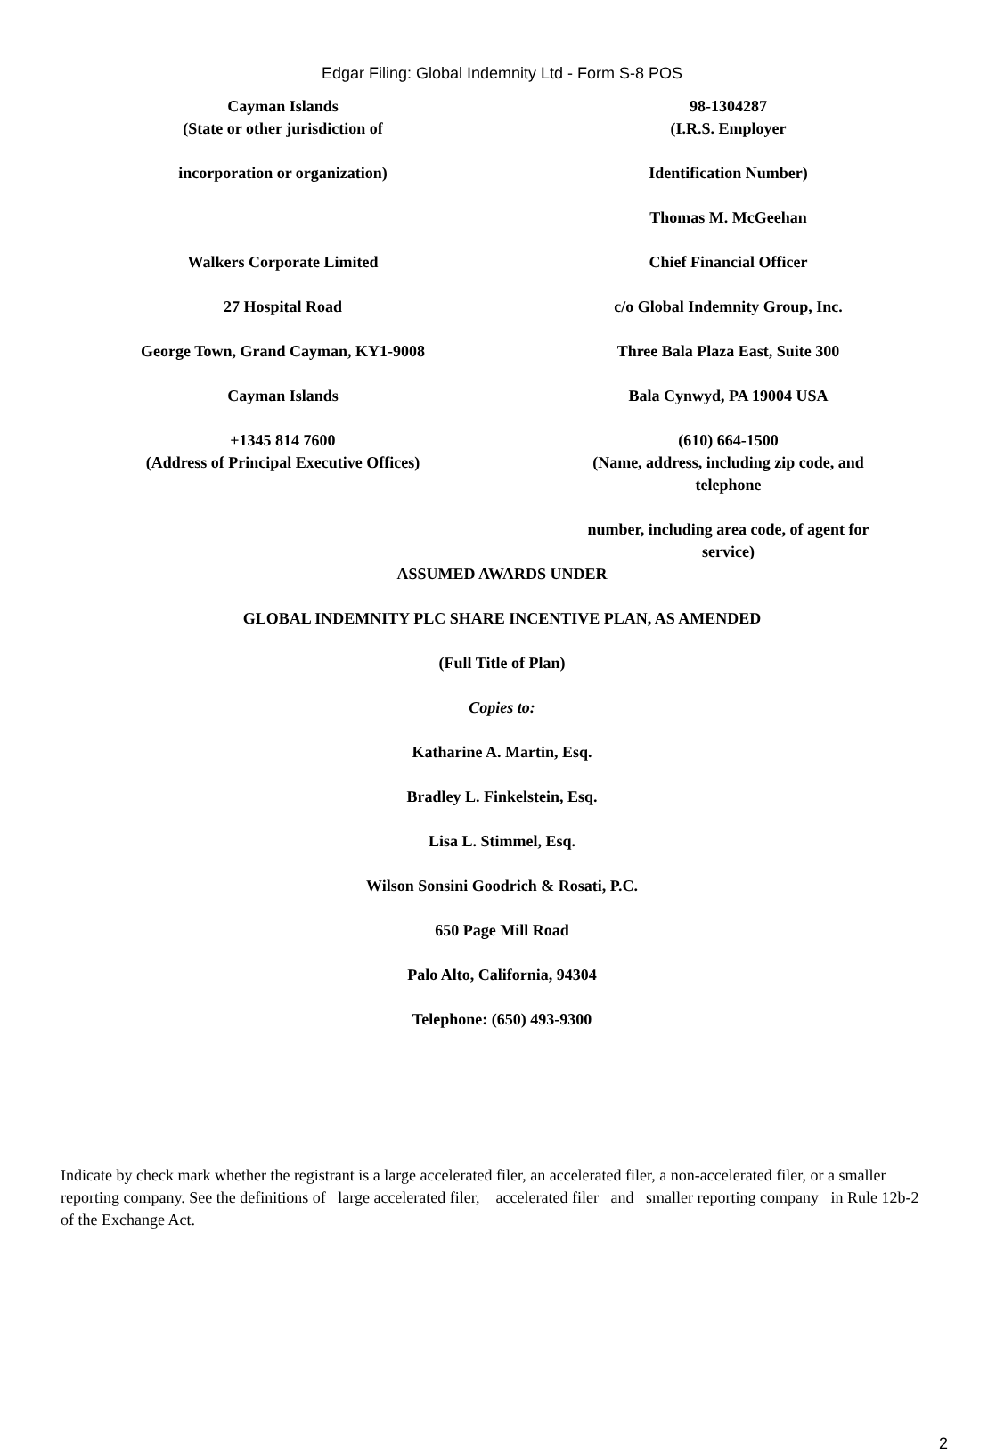Edgar Filing: Global Indemnity Ltd - Form S-8 POS
Cayman Islands
(State or other jurisdiction of
incorporation or organization)
Walkers Corporate Limited
27 Hospital Road
George Town, Grand Cayman, KY1-9008
Cayman Islands
+1345 814 7600
(Address of Principal Executive Offices)
98-1304287
(I.R.S. Employer
Identification Number)
Thomas M. McGeehan
Chief Financial Officer
c/o Global Indemnity Group, Inc.
Three Bala Plaza East, Suite 300
Bala Cynwyd, PA 19004 USA
(610) 664-1500
(Name, address, including zip code, and telephone
number, including area code, of agent for service)
ASSUMED AWARDS UNDER
GLOBAL INDEMNITY PLC SHARE INCENTIVE PLAN, AS AMENDED
(Full Title of Plan)
Copies to:
Katharine A. Martin, Esq.
Bradley L. Finkelstein, Esq.
Lisa L. Stimmel, Esq.
Wilson Sonsini Goodrich & Rosati, P.C.
650 Page Mill Road
Palo Alto, California, 94304
Telephone: (650) 493-9300
Indicate by check mark whether the registrant is a large accelerated filer, an accelerated filer, a non-accelerated filer, or a smaller reporting company. See the definitions of large accelerated filer, accelerated filer and smaller reporting company in Rule 12b-2 of the Exchange Act.
2